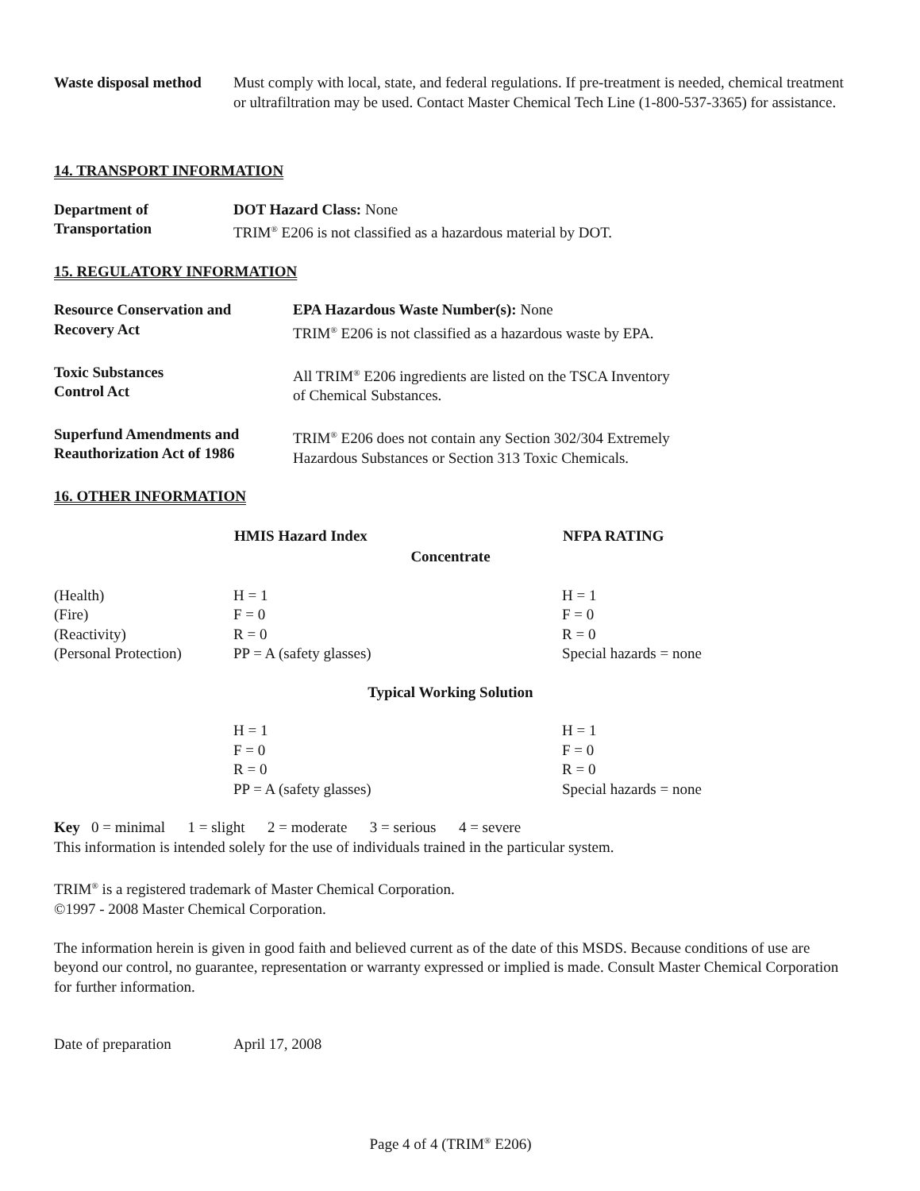| Waste disposal method | Must comply with local, state, and federal regulations. If pre-treatment is needed, chemical treatment or ultrafiltration may be used. Contact Master Chemical Tech Line (1-800-537-3365) for assistance. |
14. TRANSPORT INFORMATION
| Department of Transportation | DOT Hazard Class: None TRIM<sup>®</sup> E206 is not classified as a hazardous material by DOT. |
15. REGULATORY INFORMATION
| Resource Conservation and Recovery Act | EPA Hazardous Waste Number(s): None TRIM<sup>®</sup> E206 is not classified as a hazardous waste by EPA. |
| Toxic Substances Control Act | All TRIM<sup>®</sup> E206 ingredients are listed on the TSCA Inventory of Chemical Substances. |
| Superfund Amendments and Reauthorization Act of 1986 | TRIM<sup>®</sup> E206 does not contain any Section 302/304 Extremely Hazardous Substances or Section 313 Toxic Chemicals. |
16. OTHER INFORMATION
| | HMIS Hazard Index | NFPA RATING |
| --- | --- | --- |
| Concentrate | | |
| (Health) | H = 1 | H = 1 |
| (Fire) | F = 0 | F = 0 |
| (Reactivity) | R = 0 | R = 0 |
| (Personal Protection) | PP = A (safety glasses) | Special hazards = none |
| Typical Working Solution | | |
| | H = 1 | H = 1 |
| | F = 0 | F = 0 |
| | R = 0 | R = 0 |
| | PP = A (safety glasses) | Special hazards = none |
Key 0 = minimal 1 = slight 2 = moderate 3 = serious 4 = severe
This information is intended solely for the use of individuals trained in the particular system.
TRIM<sup>®</sup> is a registered trademark of Master Chemical Corporation.
©1997 - 2008 Master Chemical Corporation.
The information herein is given in good faith and believed current as of the date of this MSDS. Because conditions of use are beyond our control, no guarantee, representation or warranty expressed or implied is made. Consult Master Chemical Corporation for further information.
| Date of preparation | April 17, 2008 |
Page 4 of 4 (TRIM<sup>®</sup> E206)